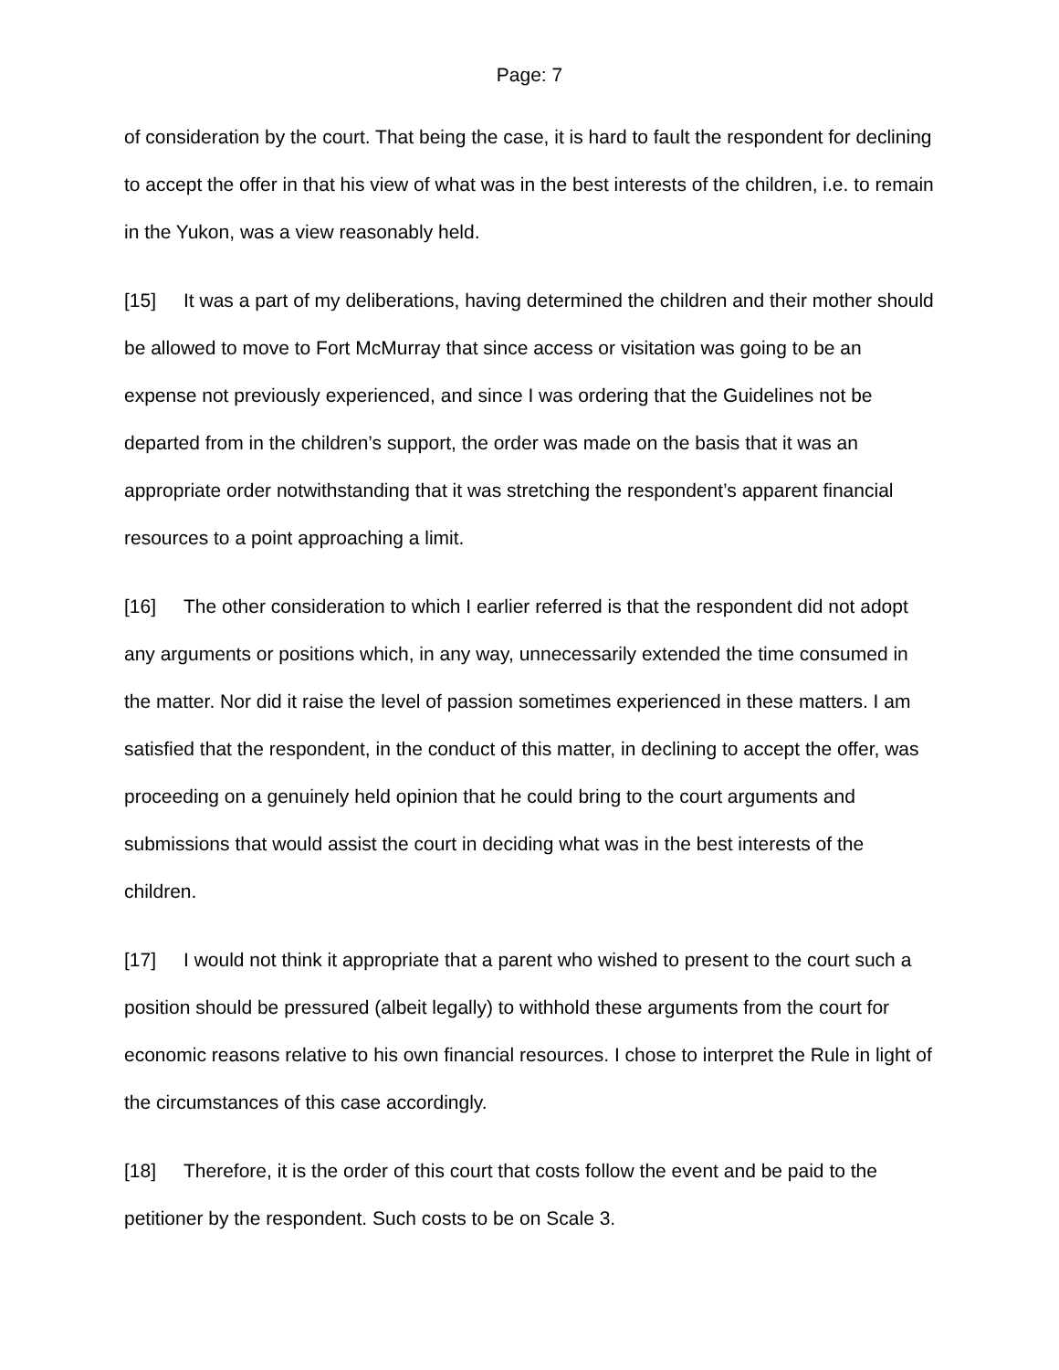Page: 7
of consideration by the court. That being the case, it is hard to fault the respondent for declining to accept the offer in that his view of what was in the best interests of the children, i.e. to remain in the Yukon, was a view reasonably held.
[15] It was a part of my deliberations, having determined the children and their mother should be allowed to move to Fort McMurray that since access or visitation was going to be an expense not previously experienced, and since I was ordering that the Guidelines not be departed from in the children’s support, the order was made on the basis that it was an appropriate order notwithstanding that it was stretching the respondent’s apparent financial resources to a point approaching a limit.
[16] The other consideration to which I earlier referred is that the respondent did not adopt any arguments or positions which, in any way, unnecessarily extended the time consumed in the matter. Nor did it raise the level of passion sometimes experienced in these matters. I am satisfied that the respondent, in the conduct of this matter, in declining to accept the offer, was proceeding on a genuinely held opinion that he could bring to the court arguments and submissions that would assist the court in deciding what was in the best interests of the children.
[17] I would not think it appropriate that a parent who wished to present to the court such a position should be pressured (albeit legally) to withhold these arguments from the court for economic reasons relative to his own financial resources. I chose to interpret the Rule in light of the circumstances of this case accordingly.
[18] Therefore, it is the order of this court that costs follow the event and be paid to the petitioner by the respondent. Such costs to be on Scale 3.